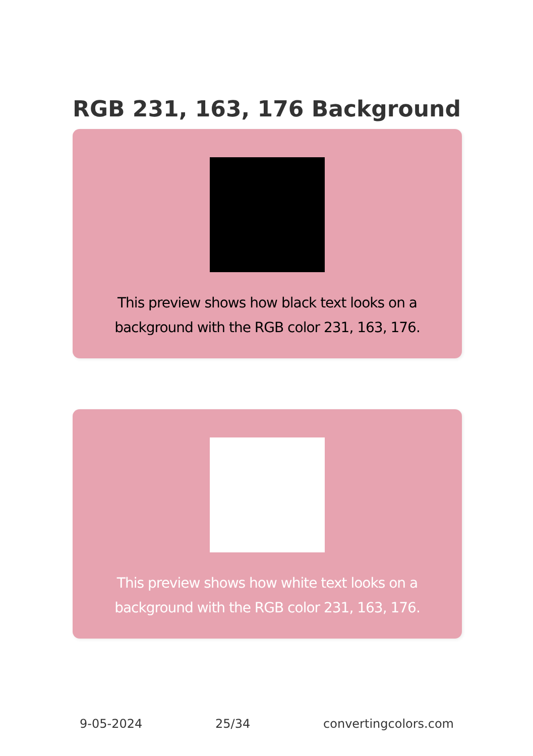RGB 231, 163, 176 Background
This preview shows how black text looks on a background with the RGB color 231, 163, 176.
This preview shows how white text looks on a background with the RGB color 231, 163, 176.
9-05-2024 25/34 convertingcolors.com